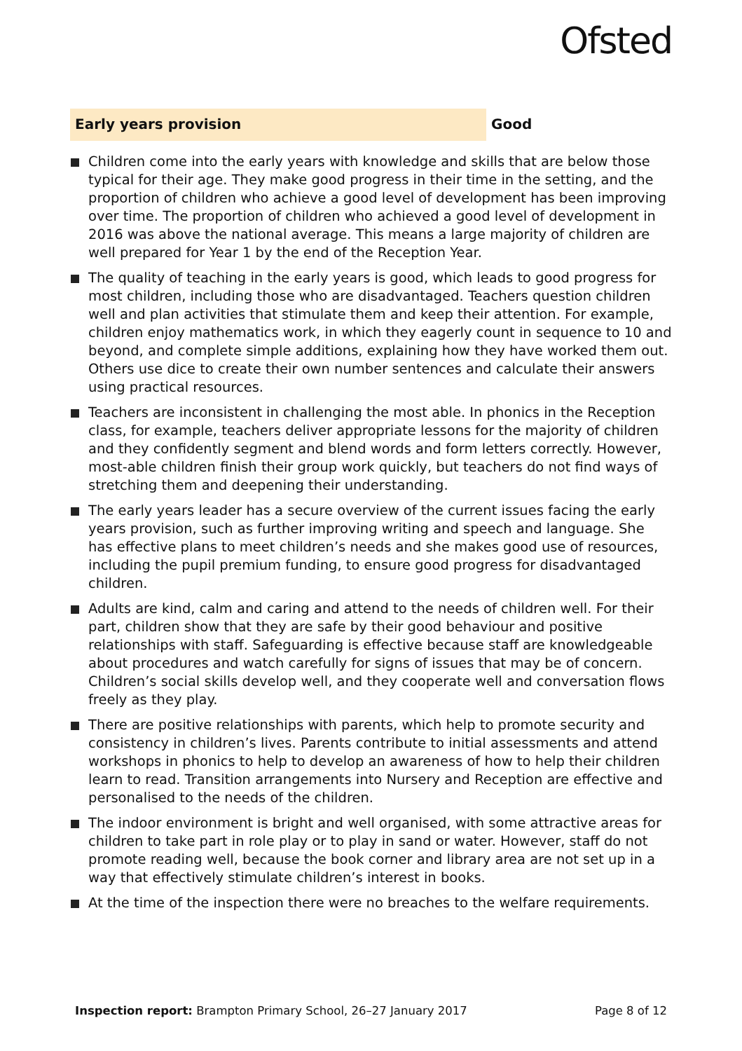Ofsted
Early years provision
Good
Children come into the early years with knowledge and skills that are below those typical for their age. They make good progress in their time in the setting, and the proportion of children who achieve a good level of development has been improving over time. The proportion of children who achieved a good level of development in 2016 was above the national average. This means a large majority of children are well prepared for Year 1 by the end of the Reception Year.
The quality of teaching in the early years is good, which leads to good progress for most children, including those who are disadvantaged. Teachers question children well and plan activities that stimulate them and keep their attention. For example, children enjoy mathematics work, in which they eagerly count in sequence to 10 and beyond, and complete simple additions, explaining how they have worked them out. Others use dice to create their own number sentences and calculate their answers using practical resources.
Teachers are inconsistent in challenging the most able. In phonics in the Reception class, for example, teachers deliver appropriate lessons for the majority of children and they confidently segment and blend words and form letters correctly. However, most-able children finish their group work quickly, but teachers do not find ways of stretching them and deepening their understanding.
The early years leader has a secure overview of the current issues facing the early years provision, such as further improving writing and speech and language. She has effective plans to meet children’s needs and she makes good use of resources, including the pupil premium funding, to ensure good progress for disadvantaged children.
Adults are kind, calm and caring and attend to the needs of children well. For their part, children show that they are safe by their good behaviour and positive relationships with staff. Safeguarding is effective because staff are knowledgeable about procedures and watch carefully for signs of issues that may be of concern. Children’s social skills develop well, and they cooperate well and conversation flows freely as they play.
There are positive relationships with parents, which help to promote security and consistency in children’s lives. Parents contribute to initial assessments and attend workshops in phonics to help to develop an awareness of how to help their children learn to read. Transition arrangements into Nursery and Reception are effective and personalised to the needs of the children.
The indoor environment is bright and well organised, with some attractive areas for children to take part in role play or to play in sand or water. However, staff do not promote reading well, because the book corner and library area are not set up in a way that effectively stimulate children’s interest in books.
At the time of the inspection there were no breaches to the welfare requirements.
Inspection report: Brampton Primary School, 26–27 January 2017 Page 8 of 12